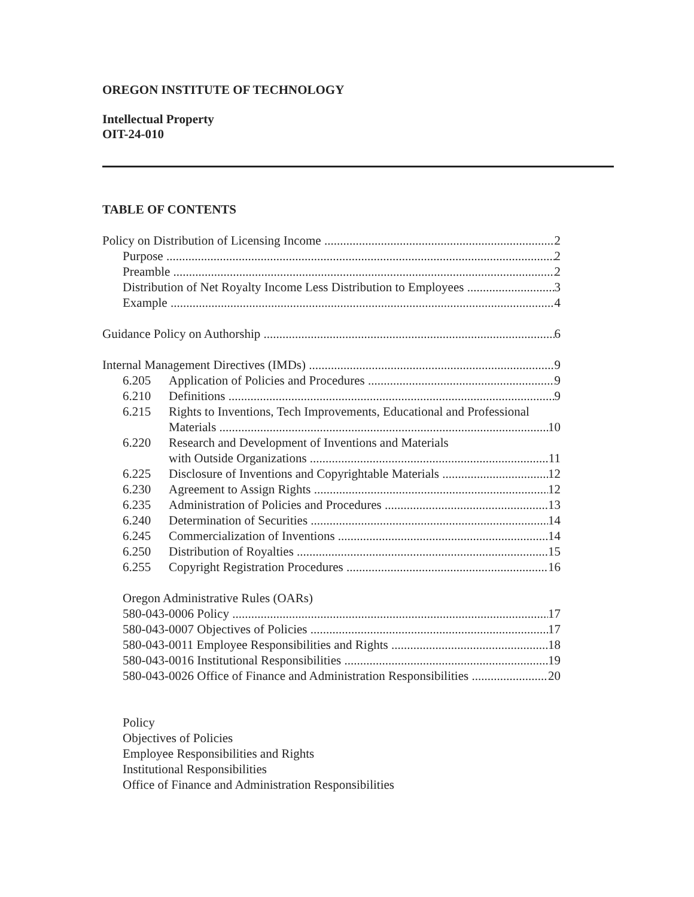OREGON INSTITUTE OF TECHNOLOGY
Intellectual Property
OIT-24-010
TABLE OF CONTENTS
Policy on Distribution of Licensing Income 2
Purpose 2
Preamble 2
Distribution of Net Royalty Income Less Distribution to Employees 3
Example 4
Guidance Policy on Authorship 6
Internal Management Directives (IMDs) 9
6.205 Application of Policies and Procedures 9
6.210 Definitions 9
6.215 Rights to Inventions, Tech Improvements, Educational and Professional
Materials 10
6.220 Research and Development of Inventions and Materials
with Outside Organizations 11
6.225 Disclosure of Inventions and Copyrightable Materials 12
6.230 Agreement to Assign Rights 12
6.235 Administration of Policies and Procedures 13
6.240 Determination of Securities 14
6.245 Commercialization of Inventions 14
6.250 Distribution of Royalties 15
6.255 Copyright Registration Procedures 16
Oregon Administrative Rules (OARs)
580-043-0006 Policy 17
580-043-0007 Objectives of Policies 17
580-043-0011 Employee Responsibilities and Rights 18
580-043-0016 Institutional Responsibilities 19
580-043-0026 Office of Finance and Administration Responsibilities 20
Policy
Objectives of Policies
Employee Responsibilities and Rights
Institutional Responsibilities
Office of Finance and Administration Responsibilities